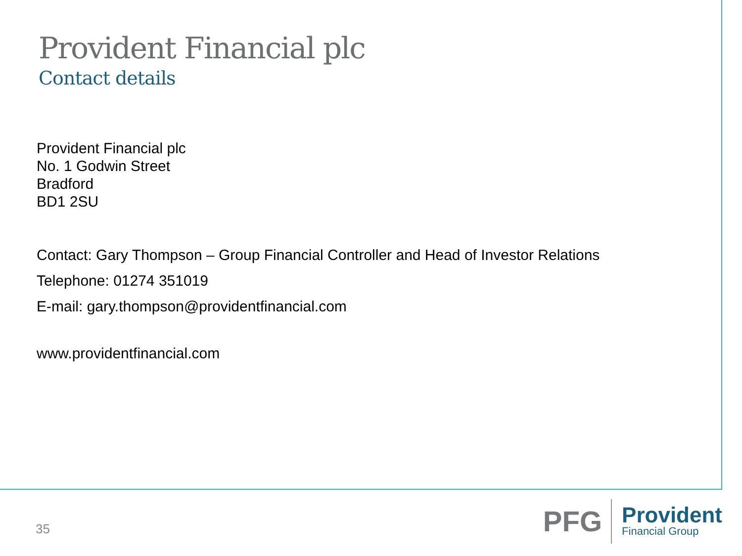Provident Financial plc
Contact details
Provident Financial plc
No. 1 Godwin Street
Bradford
BD1 2SU
Contact: Gary Thompson – Group Financial Controller and Head of Investor Relations
Telephone: 01274 351019
E-mail: gary.thompson@providentfinancial.com
www.providentfinancial.com
35
PFG
Provident
Financial Group